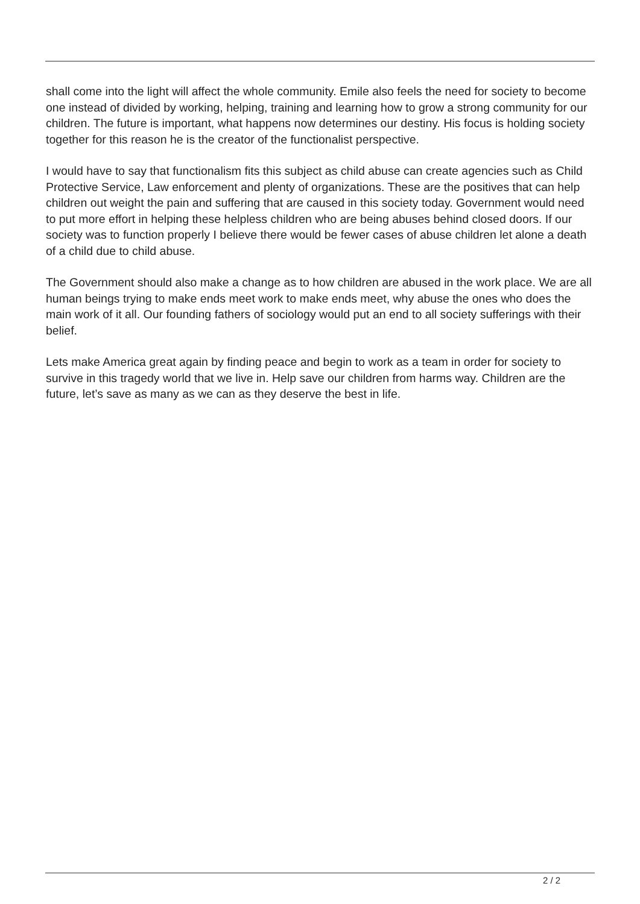shall come into the light will affect the whole community. Emile also feels the need for society to become one instead of divided by working, helping, training and learning how to grow a strong community for our children. The future is important, what happens now determines our destiny. His focus is holding society together for this reason he is the creator of the functionalist perspective.
I would have to say that functionalism fits this subject as child abuse can create agencies such as Child Protective Service, Law enforcement and plenty of organizations. These are the positives that can help children out weight the pain and suffering that are caused in this society today. Government would need to put more effort in helping these helpless children who are being abuses behind closed doors. If our society was to function properly I believe there would be fewer cases of abuse children let alone a death of a child due to child abuse.
The Government should also make a change as to how children are abused in the work place. We are all human beings trying to make ends meet work to make ends meet, why abuse the ones who does the main work of it all. Our founding fathers of sociology would put an end to all society sufferings with their belief.
Lets make America great again by finding peace and begin to work as a team in order for society to survive in this tragedy world that we live in. Help save our children from harms way. Children are the future, let’s save as many as we can as they deserve the best in life.
2 / 2